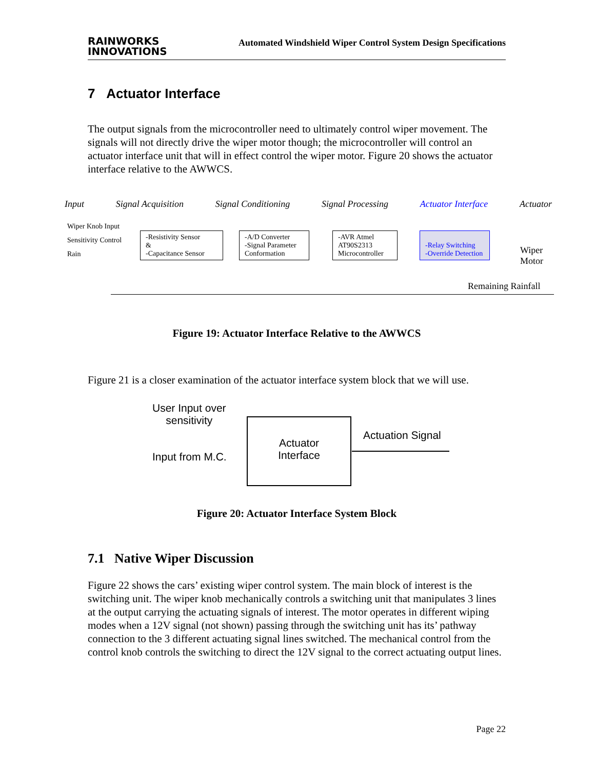RAINWORKS
INNOVATIONS
Automated Windshield Wiper Control System Design Specifications
7 Actuator Interface
The output signals from the microcontroller need to ultimately control wiper movement. The signals will not directly drive the wiper motor though; the microcontroller will control an actuator interface unit that will in effect control the wiper motor. Figure 20 shows the actuator interface relative to the AWWCS.
Input Signal Acquisition Signal Conditioning Signal Processing Actuator Interface Actuator
Wiper Knob Input
Sensitivity Control
Rain
-Resistivity Sensor
&
-Capacitance Sensor
-A/D Converter
-Signal Parameter
Conformation
-AVR Atmel
AT90S2313
Microcontroller
-Relay Switching
-Override Detection
Wiper
Motor
Remaining Rainfall
Figure 19: Actuator Interface Relative to the AWWCS
Figure 21 is a closer examination of the actuator interface system block that we will use.
User Input over
sensitivity
Input from M.C.
Actuator
Interface
Actuation Signal
Figure 20: Actuator Interface System Block
7.1 Native Wiper Discussion
Figure 22 shows the cars’ existing wiper control system. The main block of interest is the switching unit. The wiper knob mechanically controls a switching unit that manipulates 3 lines at the output carrying the actuating signals of interest. The motor operates in different wiping modes when a 12V signal (not shown) passing through the switching unit has its’ pathway connection to the 3 different actuating signal lines switched. The mechanical control from the control knob controls the switching to direct the 12V signal to the correct actuating output lines.
Page 22